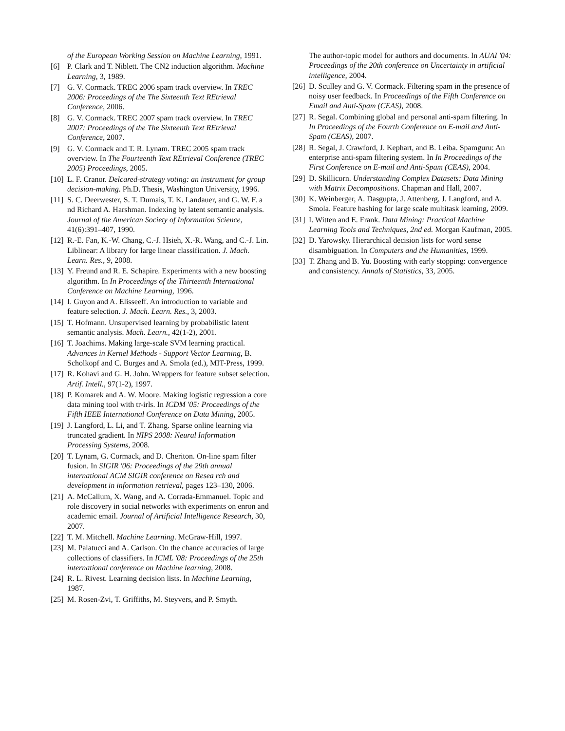of the European Working Session on Machine Learning, 1991.
[6] P. Clark and T. Niblett. The CN2 induction algorithm. Machine Learning, 3, 1989.
[7] G. V. Cormack. TREC 2006 spam track overview. In TREC 2006: Proceedings of the The Sixteenth Text REtrieval Conference, 2006.
[8] G. V. Cormack. TREC 2007 spam track overview. In TREC 2007: Proceedings of the The Sixteenth Text REtrieval Conference, 2007.
[9] G. V. Cormack and T. R. Lynam. TREC 2005 spam track overview. In The Fourteenth Text REtrieval Conference (TREC 2005) Proceedings, 2005.
[10] L. F. Cranor. Delcared-strategy voting: an instrument for group decision-making. Ph.D. Thesis, Washington University, 1996.
[11] S. C. Deerwester, S. T. Dumais, T. K. Landauer, and G. W. F. a nd Richard A. Harshman. Indexing by latent semantic analysis. Journal of the American Society of Information Science, 41(6):391–407, 1990.
[12] R.-E. Fan, K.-W. Chang, C.-J. Hsieh, X.-R. Wang, and C.-J. Lin. Liblinear: A library for large linear classification. J. Mach. Learn. Res., 9, 2008.
[13] Y. Freund and R. E. Schapire. Experiments with a new boosting algorithm. In In Proceedings of the Thirteenth International Conference on Machine Learning, 1996.
[14] I. Guyon and A. Elisseeff. An introduction to variable and feature selection. J. Mach. Learn. Res., 3, 2003.
[15] T. Hofmann. Unsupervised learning by probabilistic latent semantic analysis. Mach. Learn., 42(1-2), 2001.
[16] T. Joachims. Making large-scale SVM learning practical. Advances in Kernel Methods - Support Vector Learning, B. Scholkopf and C. Burges and A. Smola (ed.), MIT-Press, 1999.
[17] R. Kohavi and G. H. John. Wrappers for feature subset selection. Artif. Intell., 97(1-2), 1997.
[18] P. Komarek and A. W. Moore. Making logistic regression a core data mining tool with tr-irls. In ICDM '05: Proceedings of the Fifth IEEE International Conference on Data Mining, 2005.
[19] J. Langford, L. Li, and T. Zhang. Sparse online learning via truncated gradient. In NIPS 2008: Neural Information Processing Systems, 2008.
[20] T. Lynam, G. Cormack, and D. Cheriton. On-line spam filter fusion. In SIGIR '06: Proceedings of the 29th annual international ACM SIGIR conference on Resea rch and development in information retrieval, pages 123–130, 2006.
[21] A. McCallum, X. Wang, and A. Corrada-Emmanuel. Topic and role discovery in social networks with experiments on enron and academic email. Journal of Artificial Intelligence Research, 30, 2007.
[22] T. M. Mitchell. Machine Learning. McGraw-Hill, 1997.
[23] M. Palatucci and A. Carlson. On the chance accuracies of large collections of classifiers. In ICML '08: Proceedings of the 25th international conference on Machine learning, 2008.
[24] R. L. Rivest. Learning decision lists. In Machine Learning, 1987.
[25] M. Rosen-Zvi, T. Griffiths, M. Steyvers, and P. Smyth.
The author-topic model for authors and documents. In AUAI '04: Proceedings of the 20th conference on Uncertainty in artificial intelligence, 2004.
[26] D. Sculley and G. V. Cormack. Filtering spam in the presence of noisy user feedback. In Proceedings of the Fifth Conference on Email and Anti-Spam (CEAS), 2008.
[27] R. Segal. Combining global and personal anti-spam filtering. In In Proceedings of the Fourth Conference on E-mail and Anti-Spam (CEAS), 2007.
[28] R. Segal, J. Crawford, J. Kephart, and B. Leiba. Spamguru: An enterprise anti-spam filtering system. In In Proceedings of the First Conference on E-mail and Anti-Spam (CEAS), 2004.
[29] D. Skillicorn. Understanding Complex Datasets: Data Mining with Matrix Decompositions. Chapman and Hall, 2007.
[30] K. Weinberger, A. Dasgupta, J. Attenberg, J. Langford, and A. Smola. Feature hashing for large scale multitask learning, 2009.
[31] I. Witten and E. Frank. Data Mining: Practical Machine Learning Tools and Techniques, 2nd ed. Morgan Kaufman, 2005.
[32] D. Yarowsky. Hierarchical decision lists for word sense disambiguation. In Computers and the Humanities, 1999.
[33] T. Zhang and B. Yu. Boosting with early stopping: convergence and consistency. Annals of Statistics, 33, 2005.